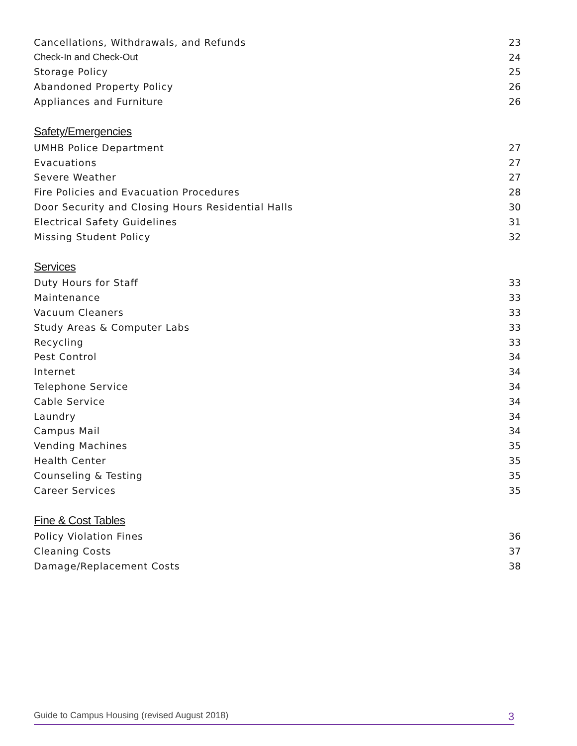Cancellations, Withdrawals, and Refunds 23
Check-In and Check-Out 24
Storage Policy 25
Abandoned Property Policy 26
Appliances and Furniture 26
Safety/Emergencies
UMHB Police Department 27
Evacuations 27
Severe Weather 27
Fire Policies and Evacuation Procedures 28
Door Security and Closing Hours Residential Halls 30
Electrical Safety Guidelines 31
Missing Student Policy 32
Services
Duty Hours for Staff 33
Maintenance 33
Vacuum Cleaners 33
Study Areas & Computer Labs 33
Recycling 33
Pest Control 34
Internet 34
Telephone Service 34
Cable Service 34
Laundry 34
Campus Mail 34
Vending Machines 35
Health Center 35
Counseling & Testing 35
Career Services 35
Fine & Cost Tables
Policy Violation Fines 36
Cleaning Costs 37
Damage/Replacement Costs 38
Guide to Campus Housing (revised August 2018) 3